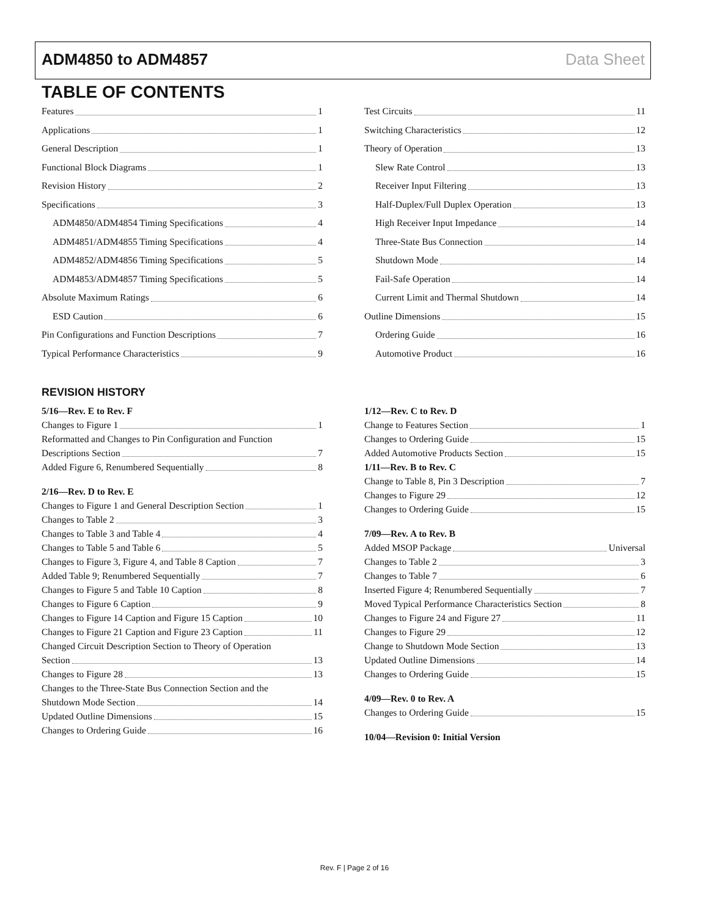ADM4850 to ADM4857 Data Sheet
TABLE OF CONTENTS
Features 1
Applications 1
General Description 1
Functional Block Diagrams 1
Revision History 2
Specifications 3
ADM4850/ADM4854 Timing Specifications 4
ADM4851/ADM4855 Timing Specifications 4
ADM4852/ADM4856 Timing Specifications 5
ADM4853/ADM4857 Timing Specifications 5
Absolute Maximum Ratings 6
ESD Caution 6
Pin Configurations and Function Descriptions 7
Typical Performance Characteristics 9
Test Circuits 11
Switching Characteristics 12
Theory of Operation 13
Slew Rate Control 13
Receiver Input Filtering 13
Half-Duplex/Full Duplex Operation 13
High Receiver Input Impedance 14
Three-State Bus Connection 14
Shutdown Mode 14
Fail-Safe Operation 14
Current Limit and Thermal Shutdown 14
Outline Dimensions 15
Ordering Guide 16
Automotive Product 16
REVISION HISTORY
5/16—Rev. E to Rev. F
Changes to Figure 1 1
Reformatted and Changes to Pin Configuration and Function
Descriptions Section 7
Added Figure 6, Renumbered Sequentially 8
2/16—Rev. D to Rev. E
Changes to Figure 1 and General Description Section 1
Changes to Table 2 3
Changes to Table 3 and Table 4 4
Changes to Table 5 and Table 6 5
Changes to Figure 3, Figure 4, and Table 8 Caption 7
Added Table 9; Renumbered Sequentially 7
Changes to Figure 5 and Table 10 Caption 8
Changes to Figure 6 Caption 9
Changes to Figure 14 Caption and Figure 15 Caption 10
Changes to Figure 21 Caption and Figure 23 Caption 11
Changed Circuit Description Section to Theory of Operation
Section 13
Changes to Figure 28 13
Changes to the Three-State Bus Connection Section and the
Shutdown Mode Section 14
Updated Outline Dimensions 15
Changes to Ordering Guide 16
1/12—Rev. C to Rev. D
Change to Features Section 1
Changes to Ordering Guide 15
Added Automotive Products Section 15
1/11—Rev. B to Rev. C
Change to Table 8, Pin 3 Description 7
Changes to Figure 29 12
Changes to Ordering Guide 15
7/09—Rev. A to Rev. B
Added MSOP Package Universal
Changes to Table 2 3
Changes to Table 7 6
Inserted Figure 4; Renumbered Sequentially 7
Moved Typical Performance Characteristics Section 8
Changes to Figure 24 and Figure 27 11
Changes to Figure 29 12
Change to Shutdown Mode Section 13
Updated Outline Dimensions 14
Changes to Ordering Guide 15
4/09—Rev. 0 to Rev. A
Changes to Ordering Guide 15
10/04—Revision 0: Initial Version
Rev. F | Page 2 of 16